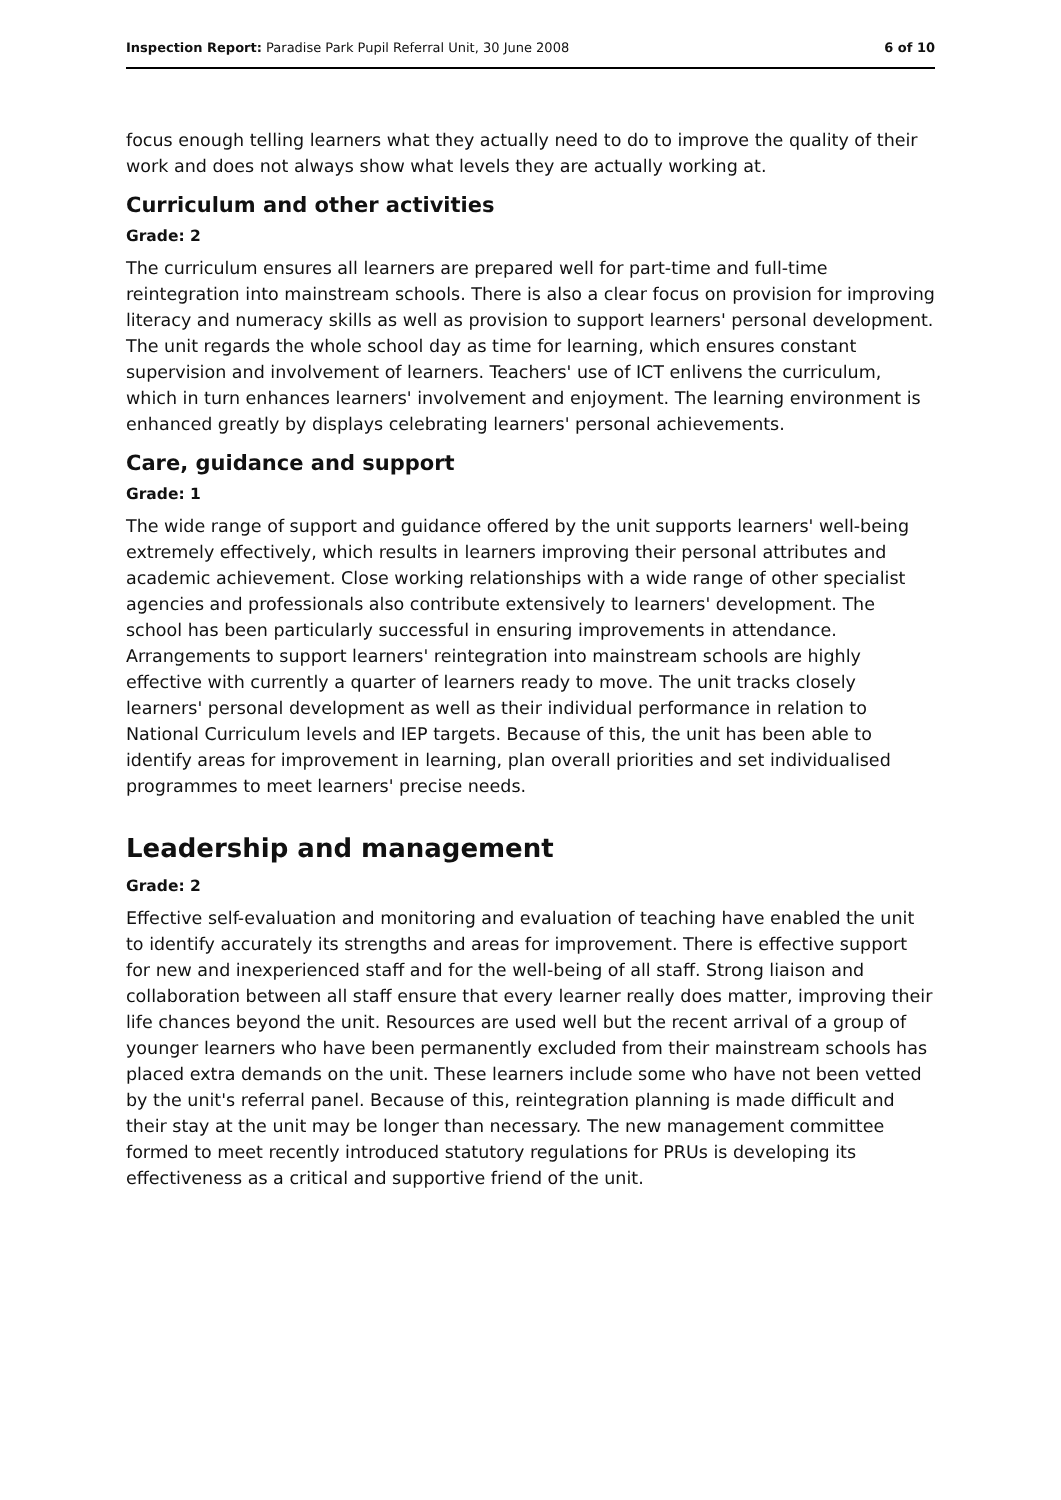Inspection Report: Paradise Park Pupil Referral Unit, 30 June 2008 6 of 10
focus enough telling learners what they actually need to do to improve the quality of their work and does not always show what levels they are actually working at.
Curriculum and other activities
Grade: 2
The curriculum ensures all learners are prepared well for part-time and full-time reintegration into mainstream schools. There is also a clear focus on provision for improving literacy and numeracy skills as well as provision to support learners' personal development. The unit regards the whole school day as time for learning, which ensures constant supervision and involvement of learners. Teachers' use of ICT enlivens the curriculum, which in turn enhances learners' involvement and enjoyment. The learning environment is enhanced greatly by displays celebrating learners' personal achievements.
Care, guidance and support
Grade: 1
The wide range of support and guidance offered by the unit supports learners' well-being extremely effectively, which results in learners improving their personal attributes and academic achievement. Close working relationships with a wide range of other specialist agencies and professionals also contribute extensively to learners' development. The school has been particularly successful in ensuring improvements in attendance. Arrangements to support learners' reintegration into mainstream schools are highly effective with currently a quarter of learners ready to move. The unit tracks closely learners' personal development as well as their individual performance in relation to National Curriculum levels and IEP targets. Because of this, the unit has been able to identify areas for improvement in learning, plan overall priorities and set individualised programmes to meet learners' precise needs.
Leadership and management
Grade: 2
Effective self-evaluation and monitoring and evaluation of teaching have enabled the unit to identify accurately its strengths and areas for improvement. There is effective support for new and inexperienced staff and for the well-being of all staff. Strong liaison and collaboration between all staff ensure that every learner really does matter, improving their life chances beyond the unit. Resources are used well but the recent arrival of a group of younger learners who have been permanently excluded from their mainstream schools has placed extra demands on the unit. These learners include some who have not been vetted by the unit's referral panel. Because of this, reintegration planning is made difficult and their stay at the unit may be longer than necessary. The new management committee formed to meet recently introduced statutory regulations for PRUs is developing its effectiveness as a critical and supportive friend of the unit.